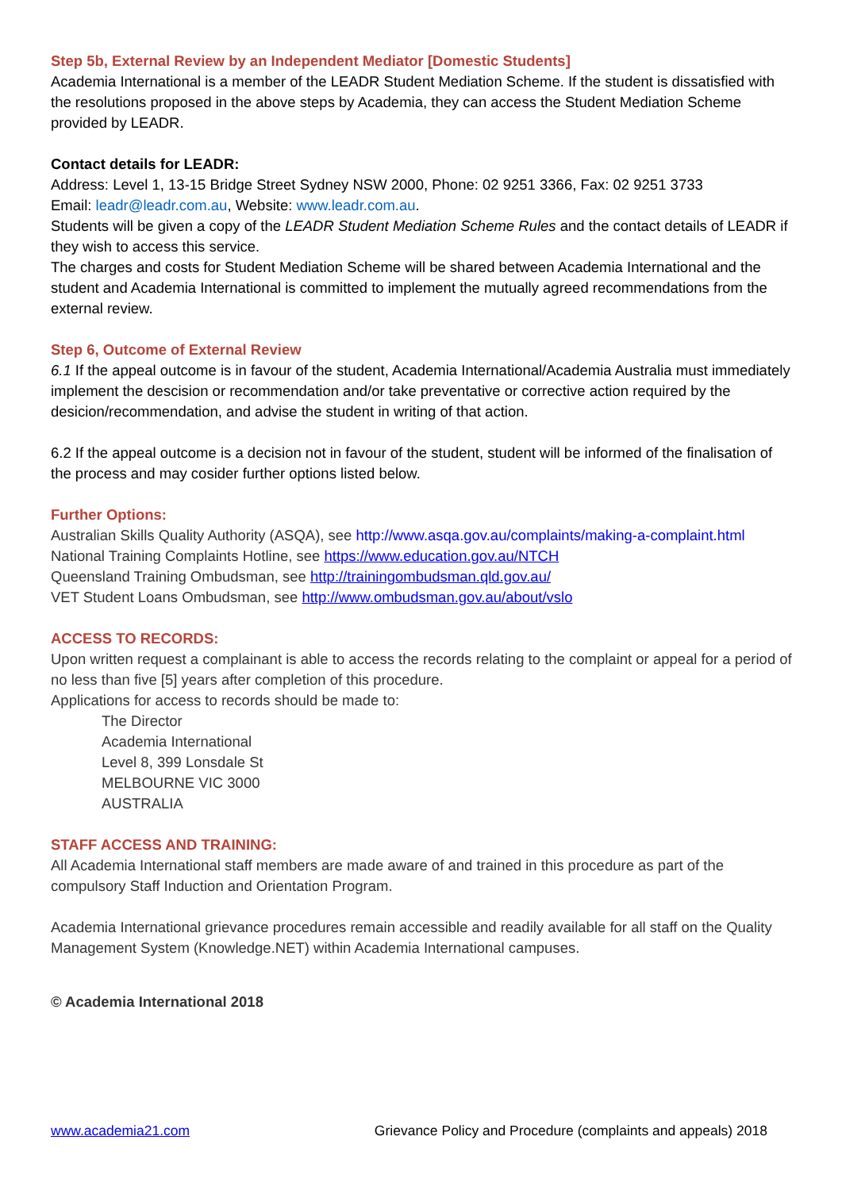Step 5b, External Review by an Independent Mediator [Domestic Students]
Academia International is a member of the LEADR Student Mediation Scheme. If the student is dissatisfied with the resolutions proposed in the above steps by Academia, they can access the Student Mediation Scheme provided by LEADR.
Contact details for LEADR:
Address: Level 1, 13-15 Bridge Street Sydney NSW 2000, Phone: 02 9251 3366, Fax: 02 9251 3733
Email: leadr@leadr.com.au, Website: www.leadr.com.au.
Students will be given a copy of the LEADR Student Mediation Scheme Rules and the contact details of LEADR if they wish to access this service.
The charges and costs for Student Mediation Scheme will be shared between Academia International and the student and Academia International is committed to implement the mutually agreed recommendations from the external review.
Step 6, Outcome of External Review
6.1 If the appeal outcome is in favour of the student, Academia International/Academia Australia must immediately implement the descision or recommendation and/or take preventative or corrective action required by the desicion/recommendation, and advise the student in writing of that action.
6.2 If the appeal outcome is a decision not in favour of the student, student will be informed of the finalisation of the process and may cosider further options listed below.
Further Options:
Australian Skills Quality Authority (ASQA), see http://www.asqa.gov.au/complaints/making-a-complaint.html
National Training Complaints Hotline, see https://www.education.gov.au/NTCH
Queensland Training Ombudsman, see http://trainingombudsman.qld.gov.au/
VET Student Loans Ombudsman, see http://www.ombudsman.gov.au/about/vslo
ACCESS TO RECORDS:
Upon written request a complainant is able to access the records relating to the complaint or appeal for a period of no less than five [5] years after completion of this procedure.
Applications for access to records should be made to:
The Director
Academia International
Level 8, 399 Lonsdale St
MELBOURNE VIC 3000
AUSTRALIA
STAFF ACCESS AND TRAINING:
All Academia International staff members are made aware of and trained in this procedure as part of the compulsory Staff Induction and Orientation Program.
Academia International grievance procedures remain accessible and readily available for all staff on the Quality Management System (Knowledge.NET) within Academia International campuses.
© Academia International 2018
www.academia21.com Grievance Policy and Procedure (complaints and appeals) 2018